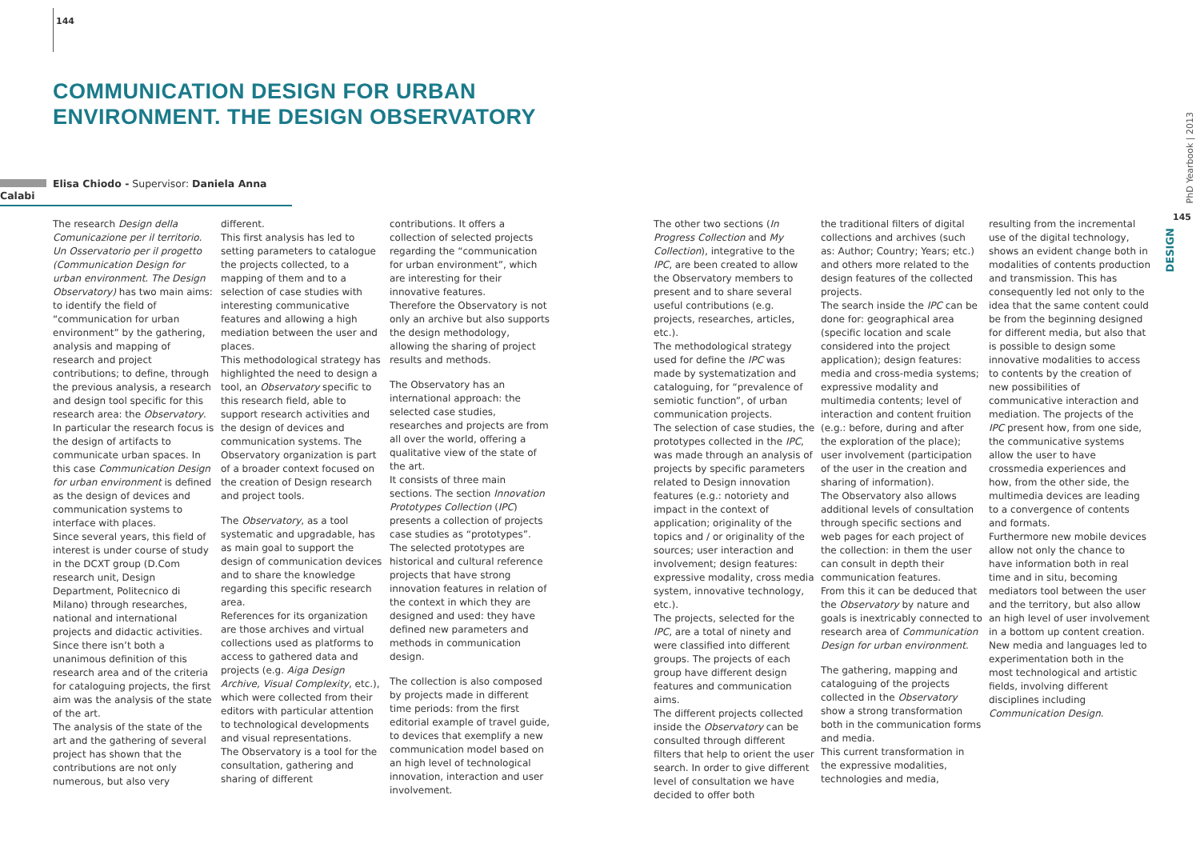144
COMMUNICATION DESIGN FOR URBAN
ENVIRONMENT. THE DESIGN OBSERVATORY
Elisa Chiodo - Supervisor: Daniela Anna Calabi
The research Design della Comunicazione per il territorio. Un Osservatorio per il progetto (Communication Design for urban environment. The Design Observatory) has two main aims: to identify the field of “communication for urban environment” by the gathering, analysis and mapping of research and project contributions; to define, through the previous analysis, a research and design tool specific for this research area: the Observatory.
In particular the research focus is the design of artifacts to communicate urban spaces. In this case Communication Design for urban environment is defined as the design of devices and communication systems to interface with places.
Since several years, this field of interest is under course of study in the DCXT group (D.Com research unit, Design Department, Politecnico di Milano) through researches, national and international projects and didactic activities. Since there isn’t both a unanimous definition of this research area and of the criteria for cataloguing projects, the first aim was the analysis of the state of the art.
The analysis of the state of the art and the gathering of several project has shown that the contributions are not only numerous, but also very
different.
This first analysis has led to setting parameters to catalogue the projects collected, to a mapping of them and to a selection of case studies with interesting communicative features and allowing a high mediation between the user and places.
This methodological strategy has highlighted the need to design a tool, an Observatory specific to this research field, able to support research activities and the design of devices and communication systems. The Observatory organization is part of a broader context focused on the creation of Design research and project tools.
The Observatory, as a tool systematic and upgradable, has as main goal to support the design of communication devices and to share the knowledge regarding this specific research area.
References for its organization are those archives and virtual collections used as platforms to access to gathered data and projects (e.g. Aiga Design Archive, Visual Complexity, etc.), which were collected from their editors with particular attention to technological developments and visual representations.
The Observatory is a tool for the consultation, gathering and sharing of different
contributions. It offers a collection of selected projects regarding the “communication for urban environment”, which are interesting for their innovative features.
Therefore the Observatory is not only an archive but also supports the design methodology, allowing the sharing of project results and methods.
The Observatory has an international approach: the selected case studies, researches and projects are from all over the world, offering a qualitative view of the state of the art.
It consists of three main sections. The section Innovation Prototypes Collection (IPC) presents a collection of projects case studies as “prototypes”. The selected prototypes are historical and cultural reference projects that have strong innovation features in relation of the context in which they are designed and used: they have defined new parameters and methods in communication design.
The collection is also composed by projects made in different time periods: from the first editorial example of travel guide, to devices that exemplify a new communication model based on an high level of technological innovation, interaction and user involvement.
The other two sections (In Progress Collection and My Collection), integrative to the IPC, are been created to allow the Observatory members to present and to share several useful contributions (e.g. projects, researches, articles, etc.).
The methodological strategy used for define the IPC was made by systematization and cataloguing, for “prevalence of semiotic function”, of urban communication projects.
The selection of case studies, the prototypes collected in the IPC, was made through an analysis of projects by specific parameters related to Design innovation features (e.g.: notoriety and impact in the context of application; originality of the topics and / or originality of the sources; user interaction and involvement; design features: expressive modality, cross media system, innovative technology, etc.).
The projects, selected for the IPC, are a total of ninety and were classified into different groups. The projects of each group have different design features and communication aims.
The different projects collected inside the Observatory can be consulted through different filters that help to orient the user search. In order to give different level of consultation we have decided to offer both
the traditional filters of digital collections and archives (such as: Author; Country; Years; etc.) and others more related to the design features of the collected projects.
The search inside the IPC can be done for: geographical area (specific location and scale considered into the project application); design features: media and cross-media systems; expressive modality and multimedia contents; level of interaction and content fruition (e.g.: before, during and after the exploration of the place); user involvement (participation of the user in the creation and sharing of information).
The Observatory also allows additional levels of consultation through specific sections and web pages for each project of the collection: in them the user can consult in depth their communication features.
From this it can be deduced that the Observatory by nature and goals is inextricably connected to research area of Communication Design for urban environment.
The gathering, mapping and cataloguing of the projects collected in the Observatory show a strong transformation both in the communication forms and media.
This current transformation in the expressive modalities, technologies and media,
resulting from the incremental use of the digital technology, shows an evident change both in modalities of contents production and transmission. This has consequently led not only to the idea that the same content could be from the beginning designed for different media, but also that is possible to design some innovative modalities to access to contents by the creation of new possibilities of communicative interaction and mediation. The projects of the IPC present how, from one side, the communicative systems allow the user to have crossmedia experiences and how, from the other side, the multimedia devices are leading to a convergence of contents and formats.
Furthermore new mobile devices allow not only the chance to have information both in real time and in situ, becoming mediators tool between the user and the territory, but also allow an high level of user involvement in a bottom up content creation. New media and languages led to experimentation both in the most technological and artistic fields, involving different disciplines including Communication Design.
PhD Yearbook | 2013
145
DESIGN